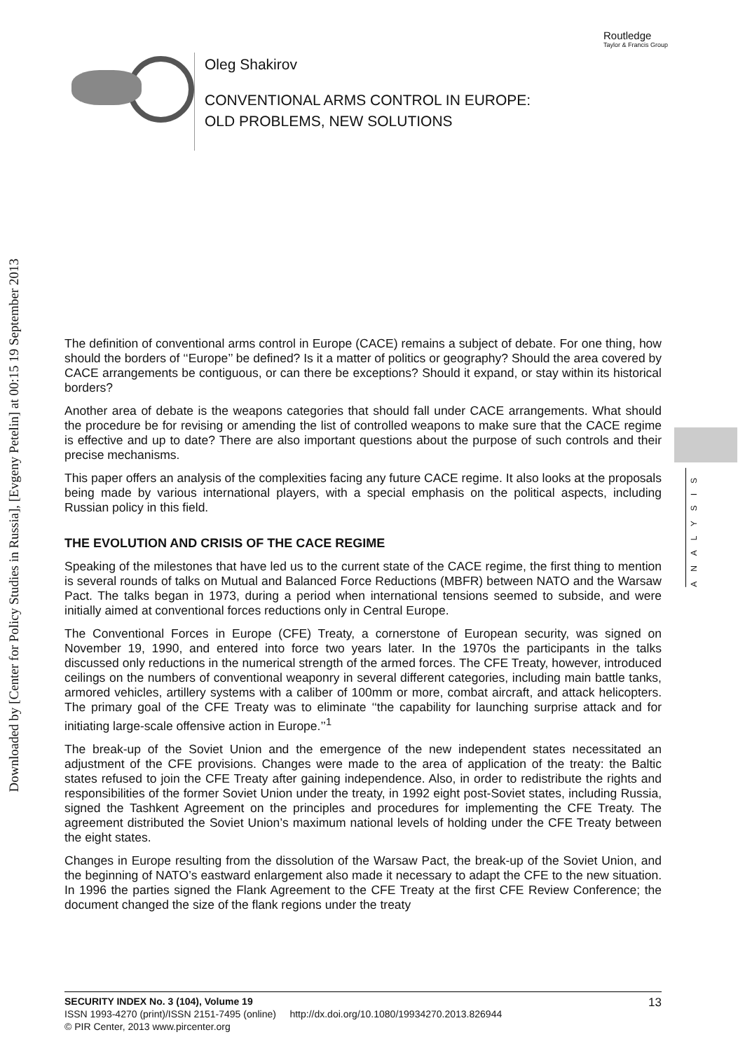Routledge
Taylor & Francis Group
Oleg Shakirov
CONVENTIONAL ARMS CONTROL IN EUROPE:
OLD PROBLEMS, NEW SOLUTIONS
Downloaded by [Center for Policy Studies in Russia], [Evgeny Petelin] at 00:15 19 September 2013
ANALYSIS
The definition of conventional arms control in Europe (CACE) remains a subject of debate. For one thing, how should the borders of ‘‘Europe’’ be defined? Is it a matter of politics or geography? Should the area covered by CACE arrangements be contiguous, or can there be exceptions? Should it expand, or stay within its historical borders?
Another area of debate is the weapons categories that should fall under CACE arrangements. What should the procedure be for revising or amending the list of controlled weapons to make sure that the CACE regime is effective and up to date? There are also important questions about the purpose of such controls and their precise mechanisms.
This paper offers an analysis of the complexities facing any future CACE regime. It also looks at the proposals being made by various international players, with a special emphasis on the political aspects, including Russian policy in this field.
THE EVOLUTION AND CRISIS OF THE CACE REGIME
Speaking of the milestones that have led us to the current state of the CACE regime, the first thing to mention is several rounds of talks on Mutual and Balanced Force Reductions (MBFR) between NATO and the Warsaw Pact. The talks began in 1973, during a period when international tensions seemed to subside, and were initially aimed at conventional forces reductions only in Central Europe.
The Conventional Forces in Europe (CFE) Treaty, a cornerstone of European security, was signed on November 19, 1990, and entered into force two years later. In the 1970s the participants in the talks discussed only reductions in the numerical strength of the armed forces. The CFE Treaty, however, introduced ceilings on the numbers of conventional weaponry in several different categories, including main battle tanks, armored vehicles, artillery systems with a caliber of 100mm or more, combat aircraft, and attack helicopters. The primary goal of the CFE Treaty was to eliminate ‘‘the capability for launching surprise attack and for initiating large-scale offensive action in Europe.’’<sup>1</sup>
The break-up of the Soviet Union and the emergence of the new independent states necessitated an adjustment of the CFE provisions. Changes were made to the area of application of the treaty: the Baltic states refused to join the CFE Treaty after gaining independence. Also, in order to redistribute the rights and responsibilities of the former Soviet Union under the treaty, in 1992 eight post-Soviet states, including Russia, signed the Tashkent Agreement on the principles and procedures for implementing the CFE Treaty. The agreement distributed the Soviet Union’s maximum national levels of holding under the CFE Treaty between the eight states.
Changes in Europe resulting from the dissolution of the Warsaw Pact, the break-up of the Soviet Union, and the beginning of NATO’s eastward enlargement also made it necessary to adapt the CFE to the new situation. In 1996 the parties signed the Flank Agreement to the CFE Treaty at the first CFE Review Conference; the document changed the size of the flank regions under the treaty
SECURITY INDEX No. 3 (104), Volume 19 13
ISSN 1993-4270 (print)/ISSN 2151-7495 (online) http://dx.doi.org/10.1080/19934270.2013.826944
© PIR Center, 2013 www.pircenter.org